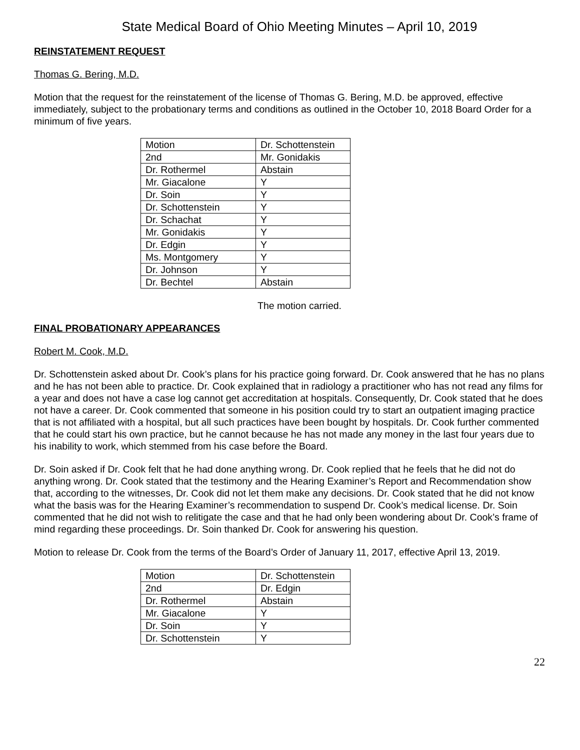State Medical Board of Ohio Meeting Minutes – April 10, 2019
REINSTATEMENT REQUEST
Thomas G. Bering, M.D.
Motion that the request for the reinstatement of the license of Thomas G. Bering, M.D. be approved, effective immediately, subject to the probationary terms and conditions as outlined in the October 10, 2018 Board Order for a minimum of five years.
| Motion | Dr. Schottenstein |
| 2nd | Mr. Gonidakis |
| Dr. Rothermel | Abstain |
| Mr. Giacalone | Y |
| Dr. Soin | Y |
| Dr. Schottenstein | Y |
| Dr. Schachat | Y |
| Mr. Gonidakis | Y |
| Dr. Edgin | Y |
| Ms. Montgomery | Y |
| Dr. Johnson | Y |
| Dr. Bechtel | Abstain |
The motion carried.
FINAL PROBATIONARY APPEARANCES
Robert M. Cook, M.D.
Dr. Schottenstein asked about Dr. Cook’s plans for his practice going forward. Dr. Cook answered that he has no plans and he has not been able to practice. Dr. Cook explained that in radiology a practitioner who has not read any films for a year and does not have a case log cannot get accreditation at hospitals. Consequently, Dr. Cook stated that he does not have a career. Dr. Cook commented that someone in his position could try to start an outpatient imaging practice that is not affiliated with a hospital, but all such practices have been bought by hospitals. Dr. Cook further commented that he could start his own practice, but he cannot because he has not made any money in the last four years due to his inability to work, which stemmed from his case before the Board.
Dr. Soin asked if Dr. Cook felt that he had done anything wrong. Dr. Cook replied that he feels that he did not do anything wrong. Dr. Cook stated that the testimony and the Hearing Examiner’s Report and Recommendation show that, according to the witnesses, Dr. Cook did not let them make any decisions. Dr. Cook stated that he did not know what the basis was for the Hearing Examiner’s recommendation to suspend Dr. Cook’s medical license. Dr. Soin commented that he did not wish to relitigate the case and that he had only been wondering about Dr. Cook’s frame of mind regarding these proceedings. Dr. Soin thanked Dr. Cook for answering his question.
Motion to release Dr. Cook from the terms of the Board’s Order of January 11, 2017, effective April 13, 2019.
| Motion | Dr. Schottenstein |
| 2nd | Dr. Edgin |
| Dr. Rothermel | Abstain |
| Mr. Giacalone | Y |
| Dr. Soin | Y |
| Dr. Schottenstein | Y |
22